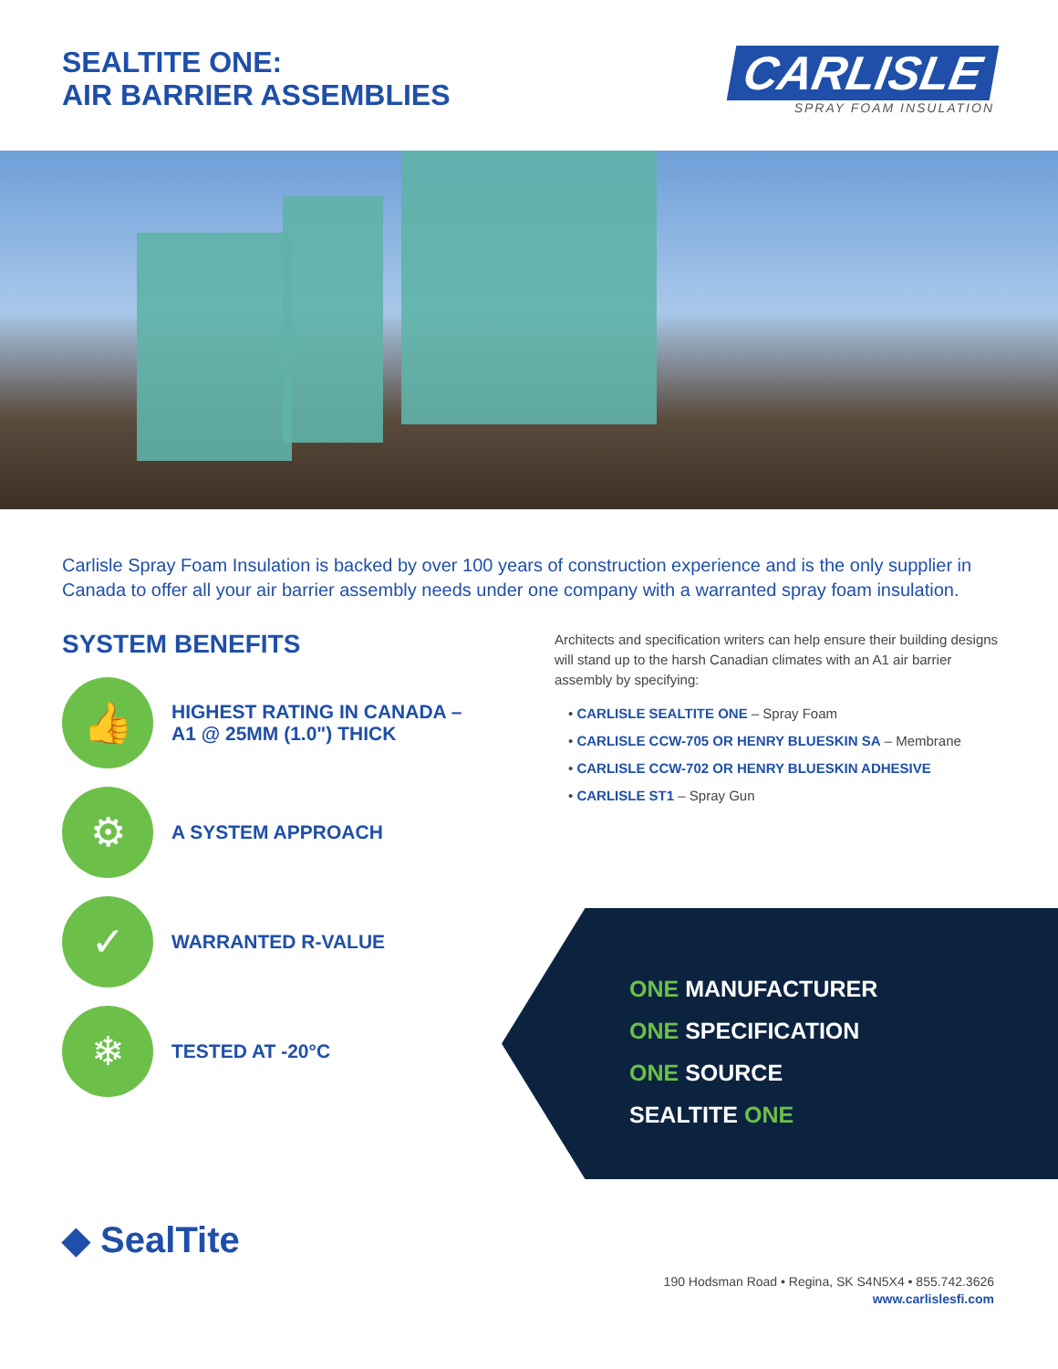SEALTITE ONE:
AIR BARRIER ASSEMBLIES
CARLISLE
SPRAY FOAM INSULATION
Carlisle Spray Foam Insulation is backed by over 100 years of construction experience and is the only supplier in Canada to offer all your air barrier assembly needs under one company with a warranted spray foam insulation.
SYSTEM BENEFITS
👍
HIGHEST RATING IN CANADA –
A1 @ 25MM (1.0") THICK
⚙
A SYSTEM APPROACH
✓
WARRANTED R-VALUE
❄
TESTED AT -20°C
Architects and specification writers can help ensure their building designs will stand up to the harsh Canadian climates with an A1 air barrier assembly by specifying:
• CARLISLE SEALTITE ONE – Spray Foam
• CARLISLE CCW-705 OR HENRY BLUESKIN SA – Membrane
• CARLISLE CCW-702 OR HENRY BLUESKIN ADHESIVE
• CARLISLE ST1 – Spray Gun
ONE MANUFACTURER
ONE SPECIFICATION
ONE SOURCE
SEALTITE ONE
◆ SealTite
190 Hodsman Road • Regina, SK S4N5X4 • 855.742.3626
www.carlislesfi.com